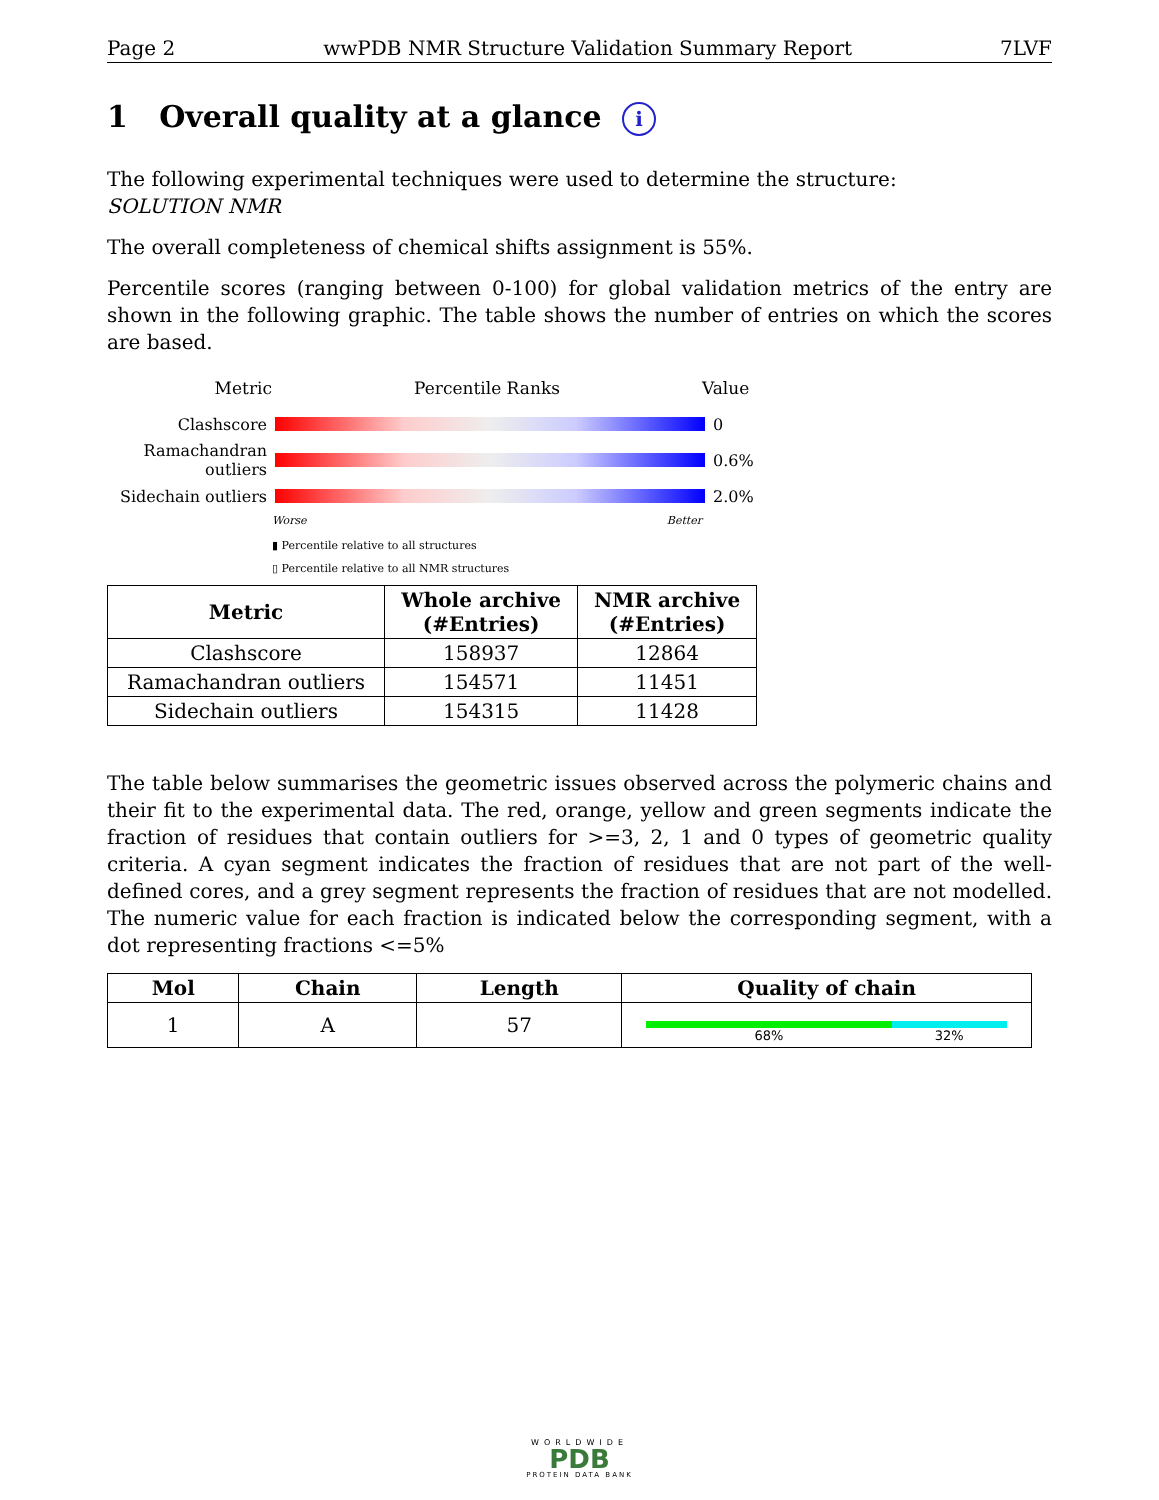Page 2 wwPDB NMR Structure Validation Summary Report 7LVF
1 Overall quality at a glance i
The following experimental techniques were used to determine the structure:
SOLUTION NMR
The overall completeness of chemical shifts assignment is 55%.
Percentile scores (ranging between 0-100) for global validation metrics of the entry are shown in the following graphic. The table shows the number of entries on which the scores are based.
Metric Percentile Ranks Value
Clashscore 0
Ramachandran outliers
0.6%
Sidechain outliers
2.0%
Worse Better
▮ Percentile relative to all structures
▯ Percentile relative to all NMR structures
| Metric | Whole archive (#Entries) | NMR archive (#Entries) |
| --- | --- | --- |
| Clashscore | 158937 | 12864 |
| Ramachandran outliers | 154571 | 11451 |
| Sidechain outliers | 154315 | 11428 |
The table below summarises the geometric issues observed across the polymeric chains and their fit to the experimental data. The red, orange, yellow and green segments indicate the fraction of residues that contain outliers for >=3, 2, 1 and 0 types of geometric quality criteria. A cyan segment indicates the fraction of residues that are not part of the well-defined cores, and a grey segment represents the fraction of residues that are not modelled. The numeric value for each fraction is indicated below the corresponding segment, with a dot representing fractions <=5%
| Mol | Chain | Length | Quality of chain |
| --- | --- | --- | --- |
| 1 | A | 57 | 68% 32% |
WORLDWIDE
PDB
PROTEIN DATA BANK